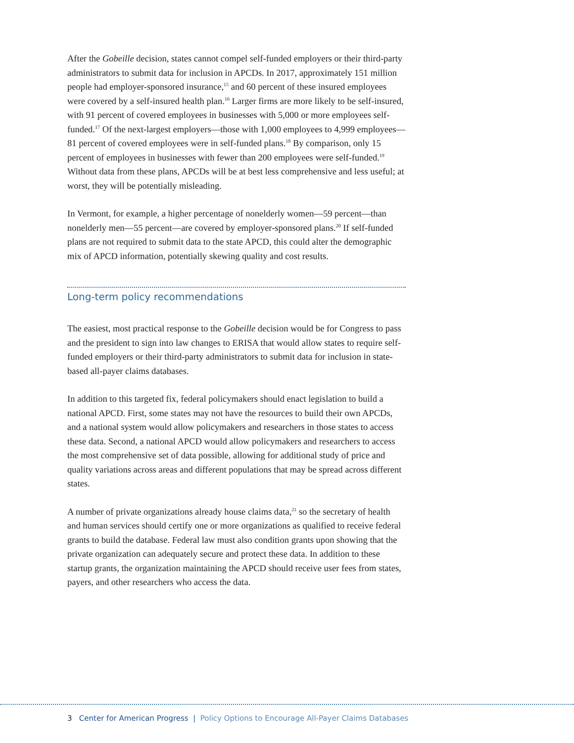After the Gobeille decision, states cannot compel self-funded employers or their third-party administrators to submit data for inclusion in APCDs. In 2017, approximately 151 million people had employer-sponsored insurance,<sup>15</sup> and 60 percent of these insured employees were covered by a self-insured health plan.<sup>16</sup> Larger firms are more likely to be self-insured, with 91 percent of covered employees in businesses with 5,000 or more employees self-funded.<sup>17</sup> Of the next-largest employers—those with 1,000 employees to 4,999 employees—81 percent of covered employees were in self-funded plans.<sup>18</sup> By comparison, only 15 percent of employees in businesses with fewer than 200 employees were self-funded.<sup>19</sup> Without data from these plans, APCDs will be at best less comprehensive and less useful; at worst, they will be potentially misleading.
In Vermont, for example, a higher percentage of nonelderly women—59 percent—than nonelderly men—55 percent—are covered by employer-sponsored plans.<sup>20</sup> If self-funded plans are not required to submit data to the state APCD, this could alter the demographic mix of APCD information, potentially skewing quality and cost results.
Long-term policy recommendations
The easiest, most practical response to the Gobeille decision would be for Congress to pass and the president to sign into law changes to ERISA that would allow states to require self-funded employers or their third-party administrators to submit data for inclusion in state-based all-payer claims databases.
In addition to this targeted fix, federal policymakers should enact legislation to build a national APCD. First, some states may not have the resources to build their own APCDs, and a national system would allow policymakers and researchers in those states to access these data. Second, a national APCD would allow policymakers and researchers to access the most comprehensive set of data possible, allowing for additional study of price and quality variations across areas and different populations that may be spread across different states.
A number of private organizations already house claims data,<sup>21</sup> so the secretary of health and human services should certify one or more organizations as qualified to receive federal grants to build the database. Federal law must also condition grants upon showing that the private organization can adequately secure and protect these data. In addition to these startup grants, the organization maintaining the APCD should receive user fees from states, payers, and other researchers who access the data.
3 Center for American Progress | Policy Options to Encourage All-Payer Claims Databases